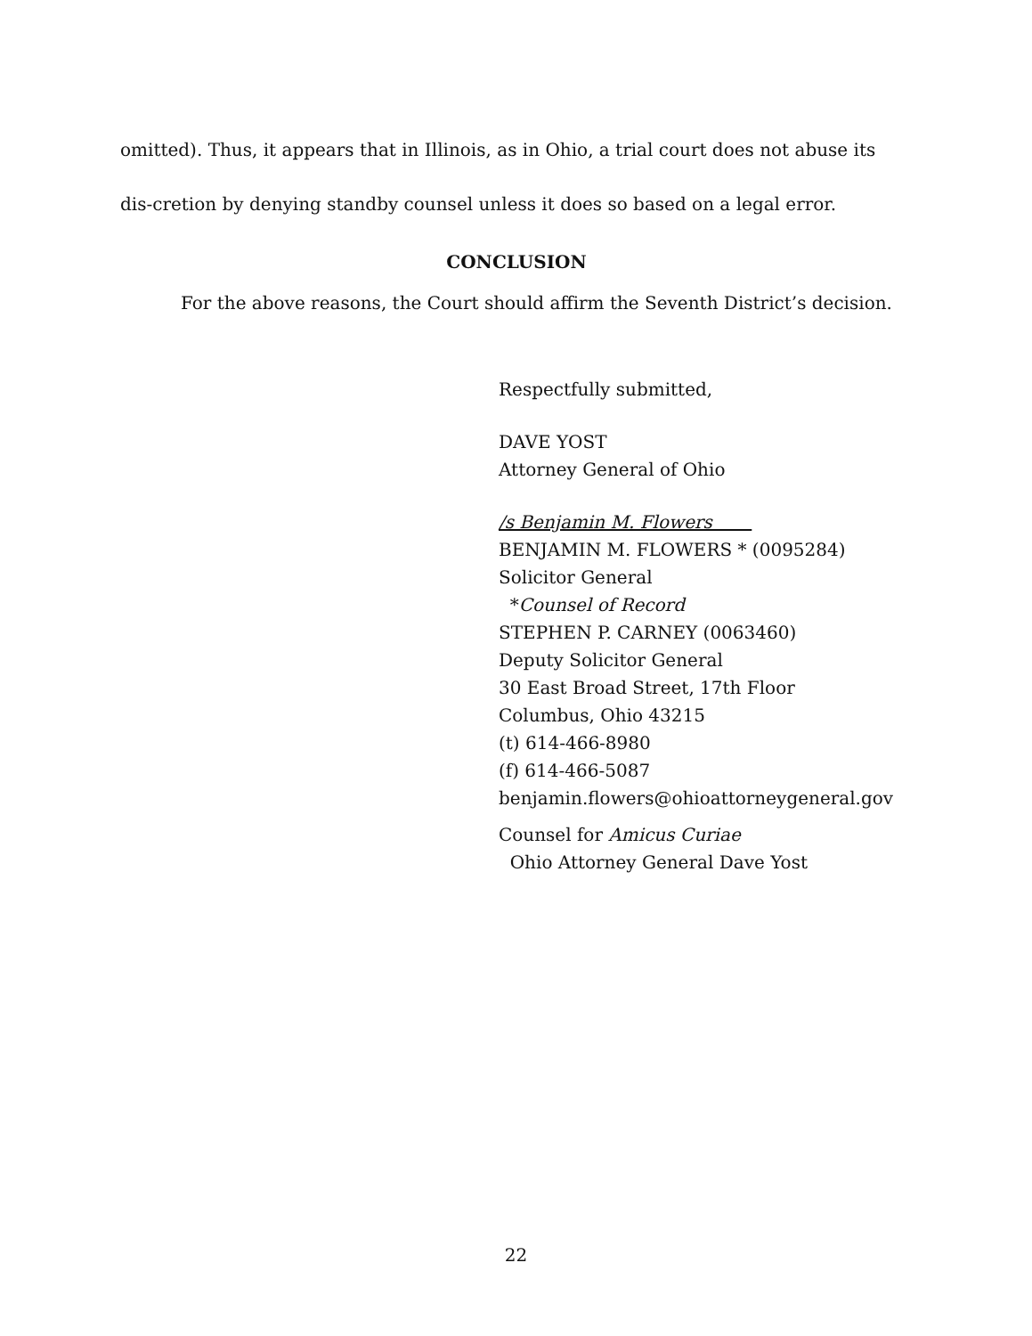omitted). Thus, it appears that in Illinois, as in Ohio, a trial court does not abuse its dis-cretion by denying standby counsel unless it does so based on a legal error.
CONCLUSION
For the above reasons, the Court should affirm the Seventh District’s decision.
Respectfully submitted,
DAVE YOST
Attorney General of Ohio
/s Benjamin M. Flowers
BENJAMIN M. FLOWERS * (0095284)
Solicitor General
*Counsel of Record
STEPHEN P. CARNEY (0063460)
Deputy Solicitor General
30 East Broad Street, 17th Floor
Columbus, Ohio 43215
(t) 614-466-8980
(f) 614-466-5087
benjamin.flowers@ohioattorneygeneral.gov
Counsel for Amicus Curiae
Ohio Attorney General Dave Yost
22